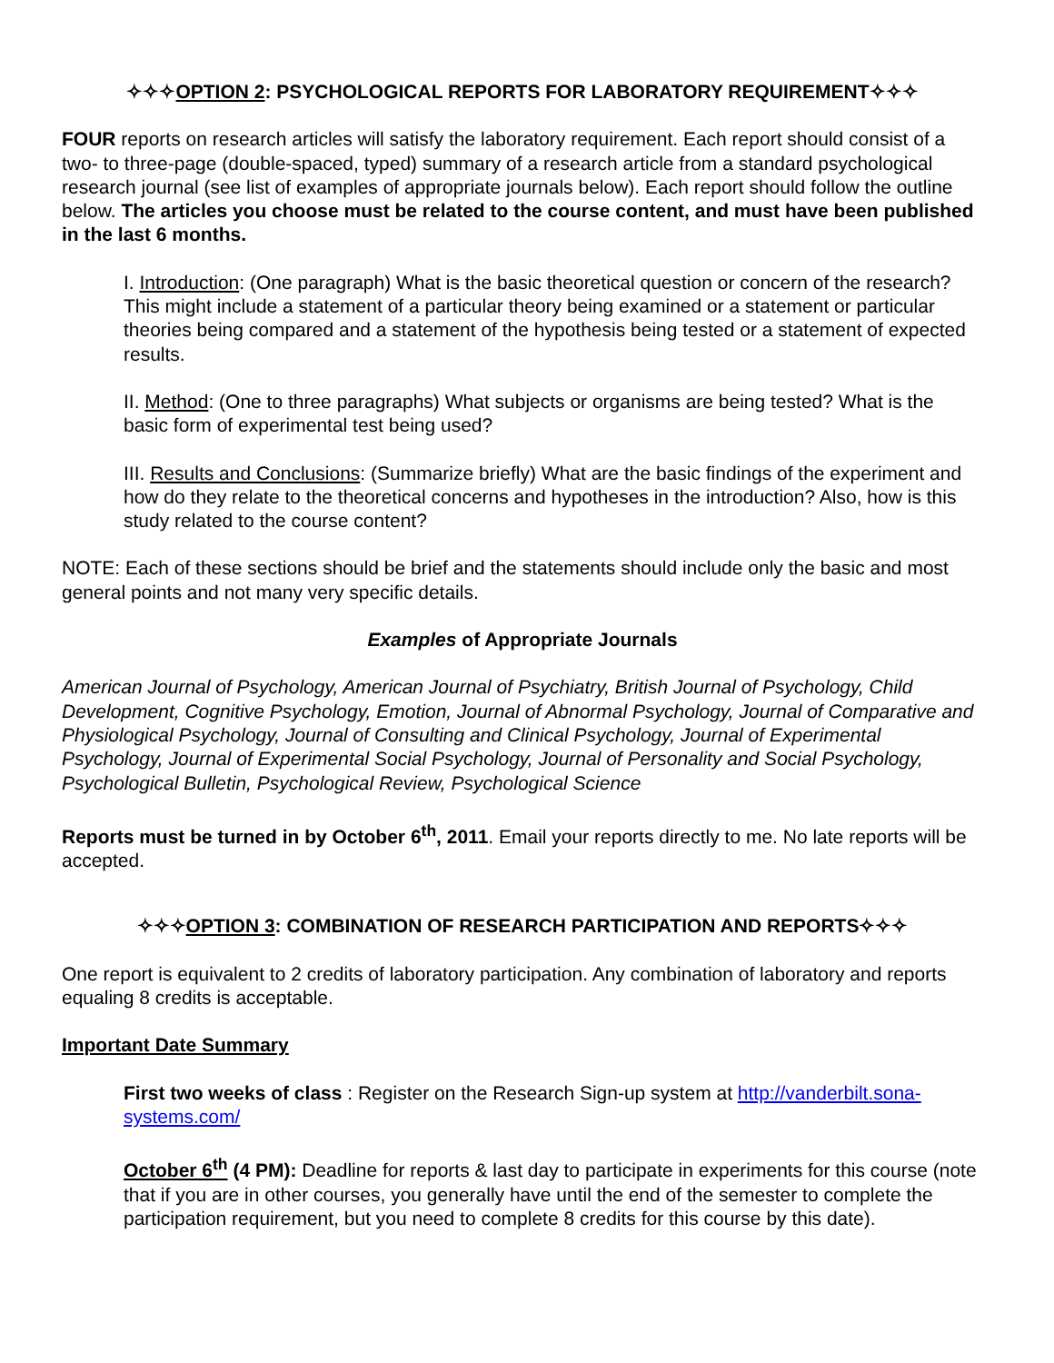✧✧✧OPTION 2: PSYCHOLOGICAL REPORTS FOR LABORATORY REQUIREMENT✧✧✧
FOUR reports on research articles will satisfy the laboratory requirement. Each report should consist of a two- to three-page (double-spaced, typed) summary of a research article from a standard psychological research journal (see list of examples of appropriate journals below). Each report should follow the outline below. The articles you choose must be related to the course content, and must have been published in the last 6 months.
I. Introduction: (One paragraph) What is the basic theoretical question or concern of the research? This might include a statement of a particular theory being examined or a statement or particular theories being compared and a statement of the hypothesis being tested or a statement of expected results.
II. Method: (One to three paragraphs) What subjects or organisms are being tested? What is the basic form of experimental test being used?
III. Results and Conclusions: (Summarize briefly) What are the basic findings of the experiment and how do they relate to the theoretical concerns and hypotheses in the introduction? Also, how is this study related to the course content?
NOTE: Each of these sections should be brief and the statements should include only the basic and most general points and not many very specific details.
Examples of Appropriate Journals
American Journal of Psychology, American Journal of Psychiatry, British Journal of Psychology, Child Development, Cognitive Psychology, Emotion, Journal of Abnormal Psychology, Journal of Comparative and Physiological Psychology, Journal of Consulting and Clinical Psychology, Journal of Experimental Psychology, Journal of Experimental Social Psychology, Journal of Personality and Social Psychology, Psychological Bulletin, Psychological Review, Psychological Science
Reports must be turned in by October 6<sup>th</sup>, 2011. Email your reports directly to me. No late reports will be accepted.
✧✧✧OPTION 3: COMBINATION OF RESEARCH PARTICIPATION AND REPORTS✧✧✧
One report is equivalent to 2 credits of laboratory participation. Any combination of laboratory and reports equaling 8 credits is acceptable.
Important Date Summary
First two weeks of class : Register on the Research Sign-up system at http://vanderbilt.sona-systems.com/
October 6<sup>th</sup> (4 PM): Deadline for reports & last day to participate in experiments for this course (note that if you are in other courses, you generally have until the end of the semester to complete the participation requirement, but you need to complete 8 credits for this course by this date).